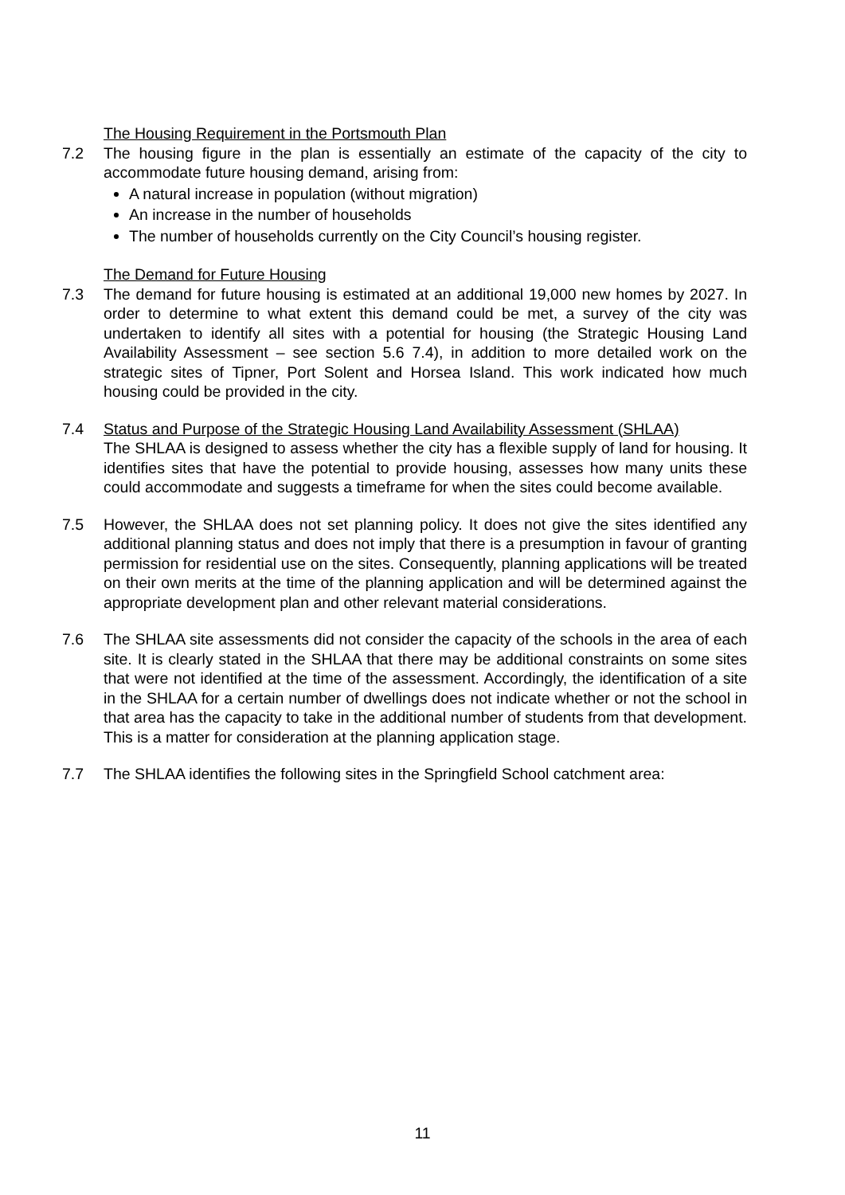The Housing Requirement in the Portsmouth Plan
7.2 The housing figure in the plan is essentially an estimate of the capacity of the city to accommodate future housing demand, arising from:
A natural increase in population (without migration)
An increase in the number of households
The number of households currently on the City Council’s housing register.
The Demand for Future Housing
7.3 The demand for future housing is estimated at an additional 19,000 new homes by 2027. In order to determine to what extent this demand could be met, a survey of the city was undertaken to identify all sites with a potential for housing (the Strategic Housing Land Availability Assessment – see section 5.6 7.4), in addition to more detailed work on the strategic sites of Tipner, Port Solent and Horsea Island. This work indicated how much housing could be provided in the city.
7.4 Status and Purpose of the Strategic Housing Land Availability Assessment (SHLAA)
The SHLAA is designed to assess whether the city has a flexible supply of land for housing. It identifies sites that have the potential to provide housing, assesses how many units these could accommodate and suggests a timeframe for when the sites could become available.
7.5 However, the SHLAA does not set planning policy. It does not give the sites identified any additional planning status and does not imply that there is a presumption in favour of granting permission for residential use on the sites. Consequently, planning applications will be treated on their own merits at the time of the planning application and will be determined against the appropriate development plan and other relevant material considerations.
7.6 The SHLAA site assessments did not consider the capacity of the schools in the area of each site. It is clearly stated in the SHLAA that there may be additional constraints on some sites that were not identified at the time of the assessment. Accordingly, the identification of a site in the SHLAA for a certain number of dwellings does not indicate whether or not the school in that area has the capacity to take in the additional number of students from that development. This is a matter for consideration at the planning application stage.
7.7 The SHLAA identifies the following sites in the Springfield School catchment area:
11